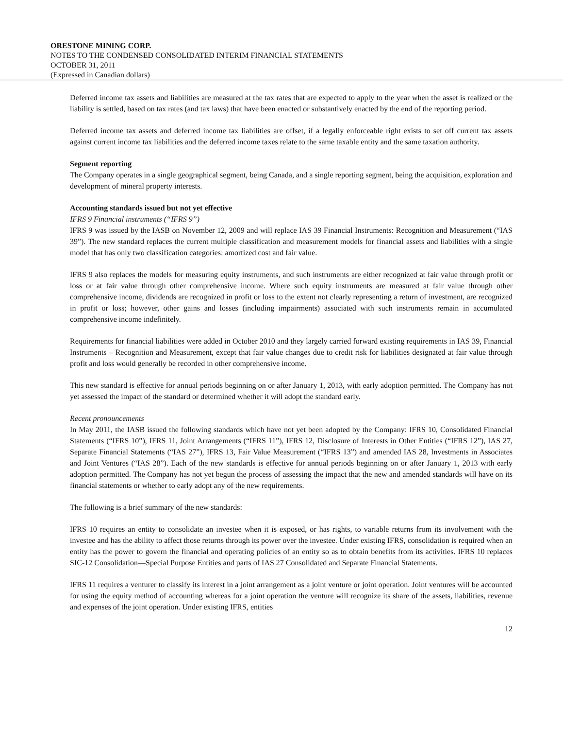ORESTONE MINING CORP.
NOTES TO THE CONDENSED CONSOLIDATED INTERIM FINANCIAL STATEMENTS
OCTOBER 31, 2011
(Expressed in Canadian dollars)
Deferred income tax assets and liabilities are measured at the tax rates that are expected to apply to the year when the asset is realized or the liability is settled, based on tax rates (and tax laws) that have been enacted or substantively enacted by the end of the reporting period.
Deferred income tax assets and deferred income tax liabilities are offset, if a legally enforceable right exists to set off current tax assets against current income tax liabilities and the deferred income taxes relate to the same taxable entity and the same taxation authority.
Segment reporting
The Company operates in a single geographical segment, being Canada, and a single reporting segment, being the acquisition, exploration and development of mineral property interests.
Accounting standards issued but not yet effective
IFRS 9 Financial instruments (“IFRS 9”)
IFRS 9 was issued by the IASB on November 12, 2009 and will replace IAS 39 Financial Instruments: Recognition and Measurement (“IAS 39”). The new standard replaces the current multiple classification and measurement models for financial assets and liabilities with a single model that has only two classification categories: amortized cost and fair value.
IFRS 9 also replaces the models for measuring equity instruments, and such instruments are either recognized at fair value through profit or loss or at fair value through other comprehensive income. Where such equity instruments are measured at fair value through other comprehensive income, dividends are recognized in profit or loss to the extent not clearly representing a return of investment, are recognized in profit or loss; however, other gains and losses (including impairments) associated with such instruments remain in accumulated comprehensive income indefinitely.
Requirements for financial liabilities were added in October 2010 and they largely carried forward existing requirements in IAS 39, Financial Instruments – Recognition and Measurement, except that fair value changes due to credit risk for liabilities designated at fair value through profit and loss would generally be recorded in other comprehensive income.
This new standard is effective for annual periods beginning on or after January 1, 2013, with early adoption permitted. The Company has not yet assessed the impact of the standard or determined whether it will adopt the standard early.
Recent pronouncements
In May 2011, the IASB issued the following standards which have not yet been adopted by the Company: IFRS 10, Consolidated Financial Statements (“IFRS 10”), IFRS 11, Joint Arrangements (“IFRS 11”), IFRS 12, Disclosure of Interests in Other Entities (“IFRS 12”), IAS 27, Separate Financial Statements (“IAS 27”), IFRS 13, Fair Value Measurement (“IFRS 13”) and amended IAS 28, Investments in Associates and Joint Ventures (“IAS 28”). Each of the new standards is effective for annual periods beginning on or after January 1, 2013 with early adoption permitted. The Company has not yet begun the process of assessing the impact that the new and amended standards will have on its financial statements or whether to early adopt any of the new requirements.
The following is a brief summary of the new standards:
IFRS 10 requires an entity to consolidate an investee when it is exposed, or has rights, to variable returns from its involvement with the investee and has the ability to affect those returns through its power over the investee. Under existing IFRS, consolidation is required when an entity has the power to govern the financial and operating policies of an entity so as to obtain benefits from its activities. IFRS 10 replaces SIC-12 Consolidation—Special Purpose Entities and parts of IAS 27 Consolidated and Separate Financial Statements.
IFRS 11 requires a venturer to classify its interest in a joint arrangement as a joint venture or joint operation. Joint ventures will be accounted for using the equity method of accounting whereas for a joint operation the venture will recognize its share of the assets, liabilities, revenue and expenses of the joint operation. Under existing IFRS, entities
12